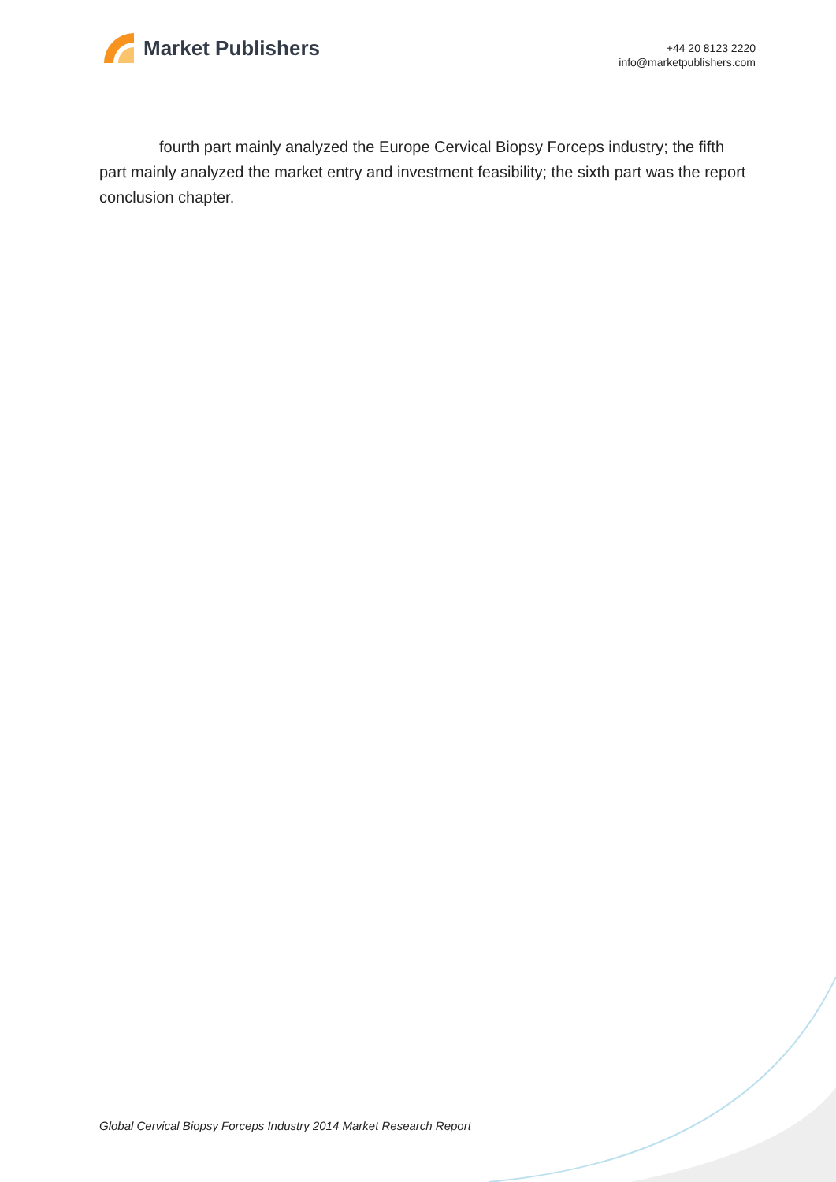Market Publishers
+44 20 8123 2220
info@marketpublishers.com
fourth part mainly analyzed the Europe Cervical Biopsy Forceps industry; the fifth part mainly analyzed the market entry and investment feasibility; the sixth part was the report conclusion chapter.
Global Cervical Biopsy Forceps Industry 2014 Market Research Report